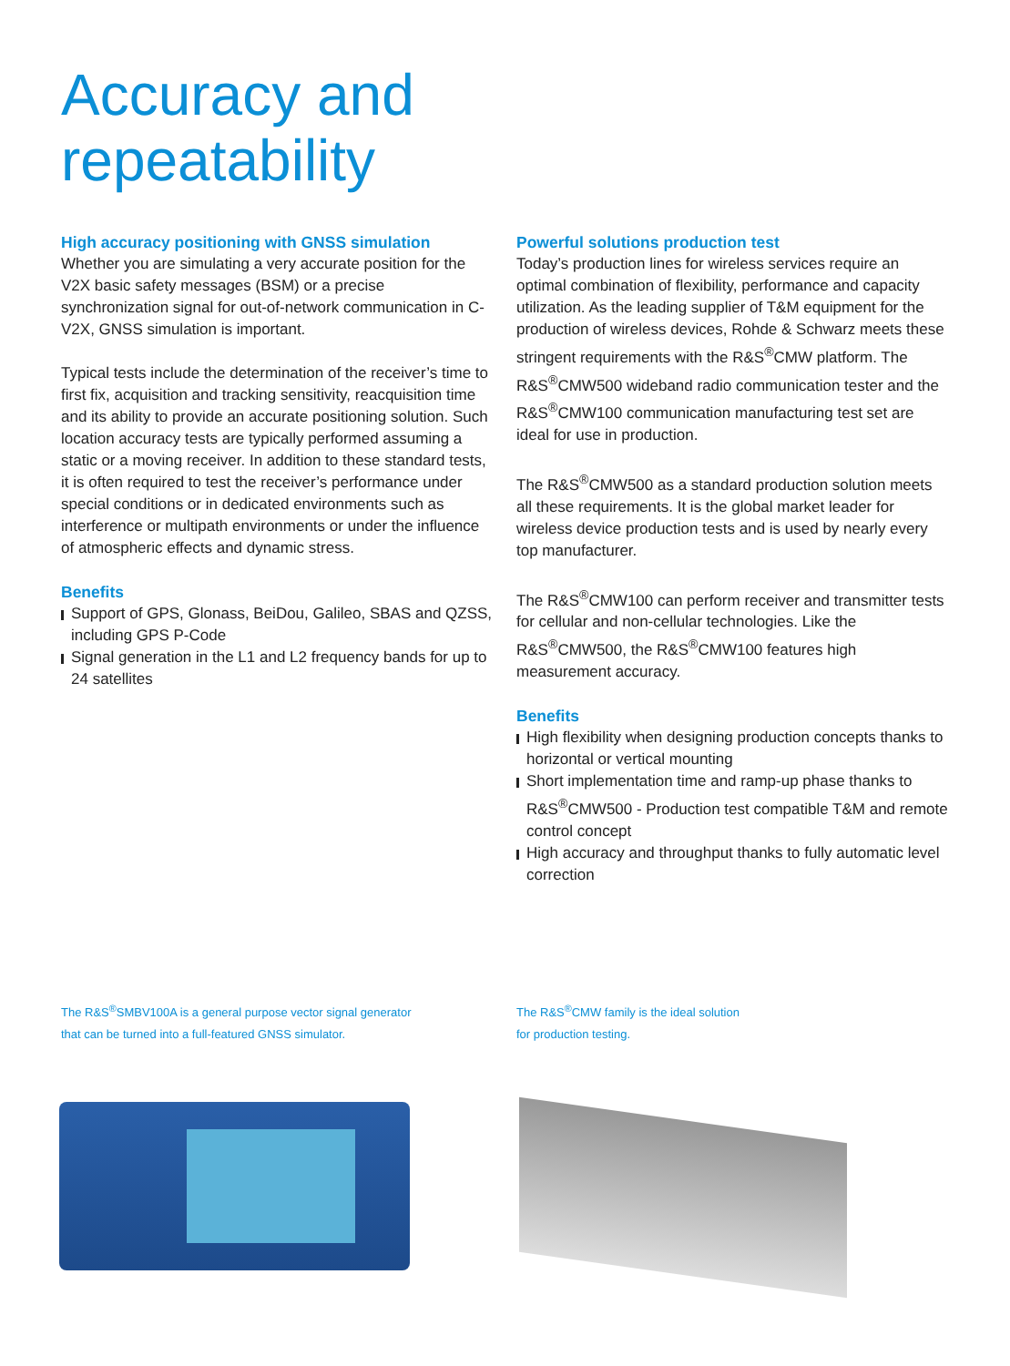Accuracy and repeatability
High accuracy positioning with GNSS simulation
Whether you are simulating a very accurate position for the V2X basic safety messages (BSM) or a precise synchronization signal for out-of-network communication in C-V2X, GNSS simulation is important.
Typical tests include the determination of the receiver’s time to first fix, acquisition and tracking sensitivity, reacquisition time and its ability to provide an accurate positioning solution. Such location accuracy tests are typically performed assuming a static or a moving receiver. In addition to these standard tests, it is often required to test the receiver’s performance under special conditions or in dedicated environments such as interference or multipath environments or under the influence of atmospheric effects and dynamic stress.
Benefits
Support of GPS, Glonass, BeiDou, Galileo, SBAS and QZSS, including GPS P-Code
Signal generation in the L1 and L2 frequency bands for up to 24 satellites
Powerful solutions production test
Today’s production lines for wireless services require an optimal combination of flexibility, performance and capacity utilization. As the leading supplier of T&M equipment for the production of wireless devices, Rohde & Schwarz meets these stringent requirements with the R&S<sup>®</sup>CMW platform. The R&S<sup>®</sup>CMW500 wideband radio communication tester and the R&S<sup>®</sup>CMW100 communication manufacturing test set are ideal for use in production.
The R&S<sup>®</sup>CMW500 as a standard production solution meets all these requirements. It is the global market leader for wireless device production tests and is used by nearly every top manufacturer.
The R&S<sup>®</sup>CMW100 can perform receiver and transmitter tests for cellular and non-cellular technologies. Like the R&S<sup>®</sup>CMW500, the R&S<sup>®</sup>CMW100 features high measurement accuracy.
Benefits
High flexibility when designing production concepts thanks to horizontal or vertical mounting
Short implementation time and ramp-up phase thanks to R&S<sup>®</sup>CMW500 - Production test compatible T&M and remote control concept
High accuracy and throughput thanks to fully automatic level correction
The R&S<sup>®</sup>SMBV100A is a general purpose vector signal generator
that can be turned into a full-featured GNSS simulator.
The R&S<sup>®</sup>CMW family is the ideal solution
for production testing.